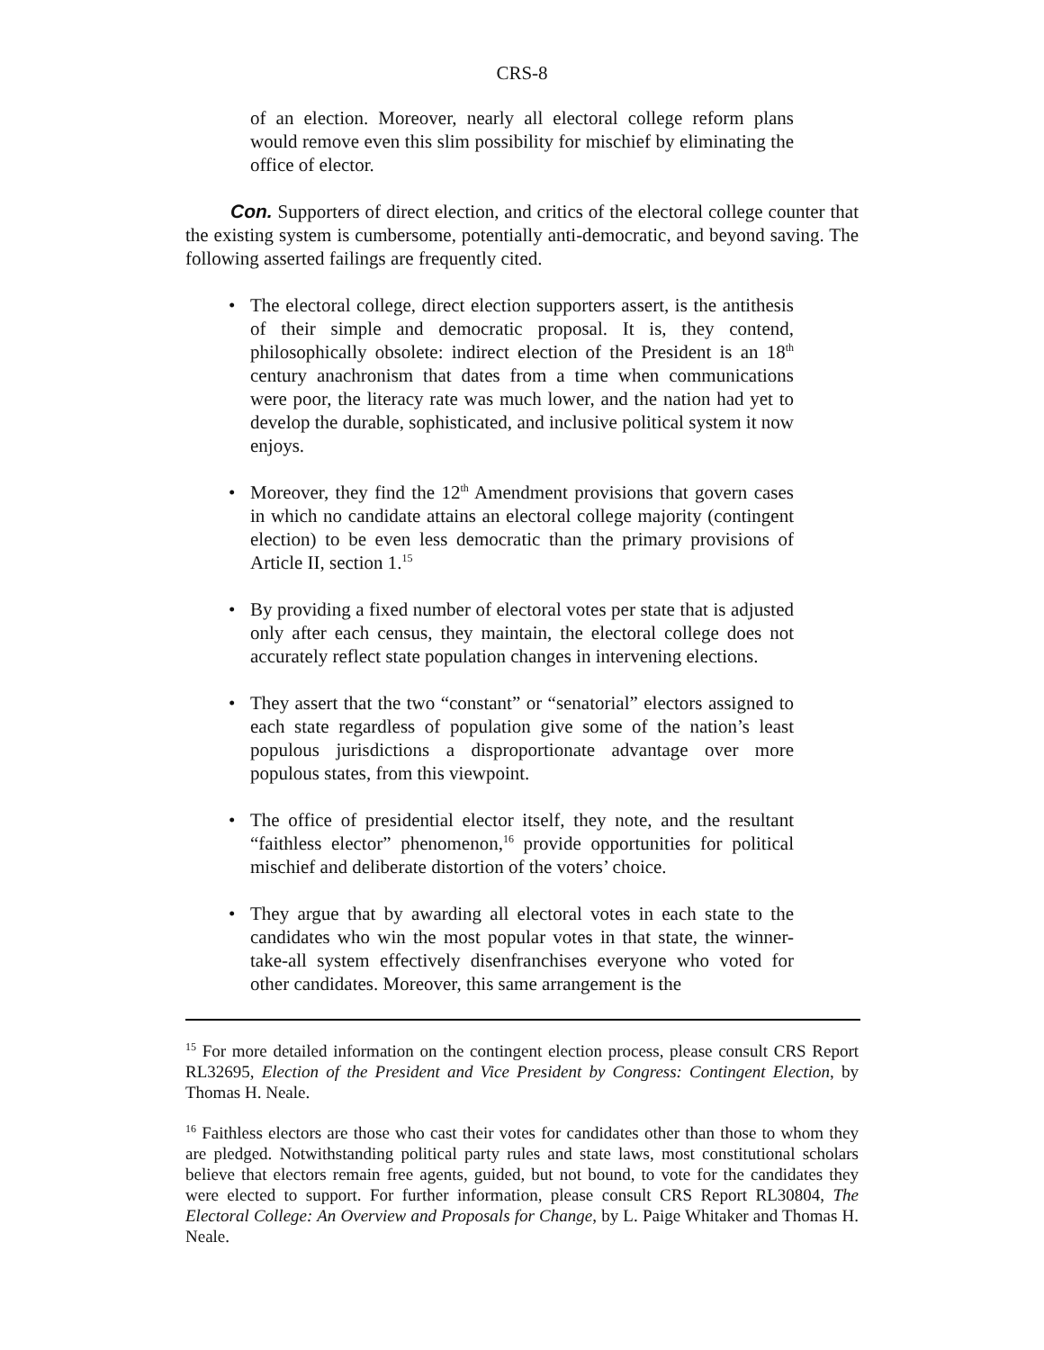CRS-8
of an election. Moreover, nearly all electoral college reform plans would remove even this slim possibility for mischief by eliminating the office of elector.
Con. Supporters of direct election, and critics of the electoral college counter that the existing system is cumbersome, potentially anti-democratic, and beyond saving. The following asserted failings are frequently cited.
• The electoral college, direct election supporters assert, is the antithesis of their simple and democratic proposal. It is, they contend, philosophically obsolete: indirect election of the President is an 18<sup>th</sup> century anachronism that dates from a time when communications were poor, the literacy rate was much lower, and the nation had yet to develop the durable, sophisticated, and inclusive political system it now enjoys.
• Moreover, they find the 12<sup>th</sup> Amendment provisions that govern cases in which no candidate attains an electoral college majority (contingent election) to be even less democratic than the primary provisions of Article II, section 1.<sup>15</sup>
• By providing a fixed number of electoral votes per state that is adjusted only after each census, they maintain, the electoral college does not accurately reflect state population changes in intervening elections.
• They assert that the two “constant” or “senatorial” electors assigned to each state regardless of population give some of the nation’s least populous jurisdictions a disproportionate advantage over more populous states, from this viewpoint.
• The office of presidential elector itself, they note, and the resultant “faithless elector” phenomenon,<sup>16</sup> provide opportunities for political mischief and deliberate distortion of the voters’ choice.
• They argue that by awarding all electoral votes in each state to the candidates who win the most popular votes in that state, the winner-take-all system effectively disenfranchises everyone who voted for other candidates. Moreover, this same arrangement is the
<sup>15</sup> For more detailed information on the contingent election process, please consult CRS Report RL32695, Election of the President and Vice President by Congress: Contingent Election, by Thomas H. Neale.
<sup>16</sup> Faithless electors are those who cast their votes for candidates other than those to whom they are pledged. Notwithstanding political party rules and state laws, most constitutional scholars believe that electors remain free agents, guided, but not bound, to vote for the candidates they were elected to support. For further information, please consult CRS Report RL30804, The Electoral College: An Overview and Proposals for Change, by L. Paige Whitaker and Thomas H. Neale.